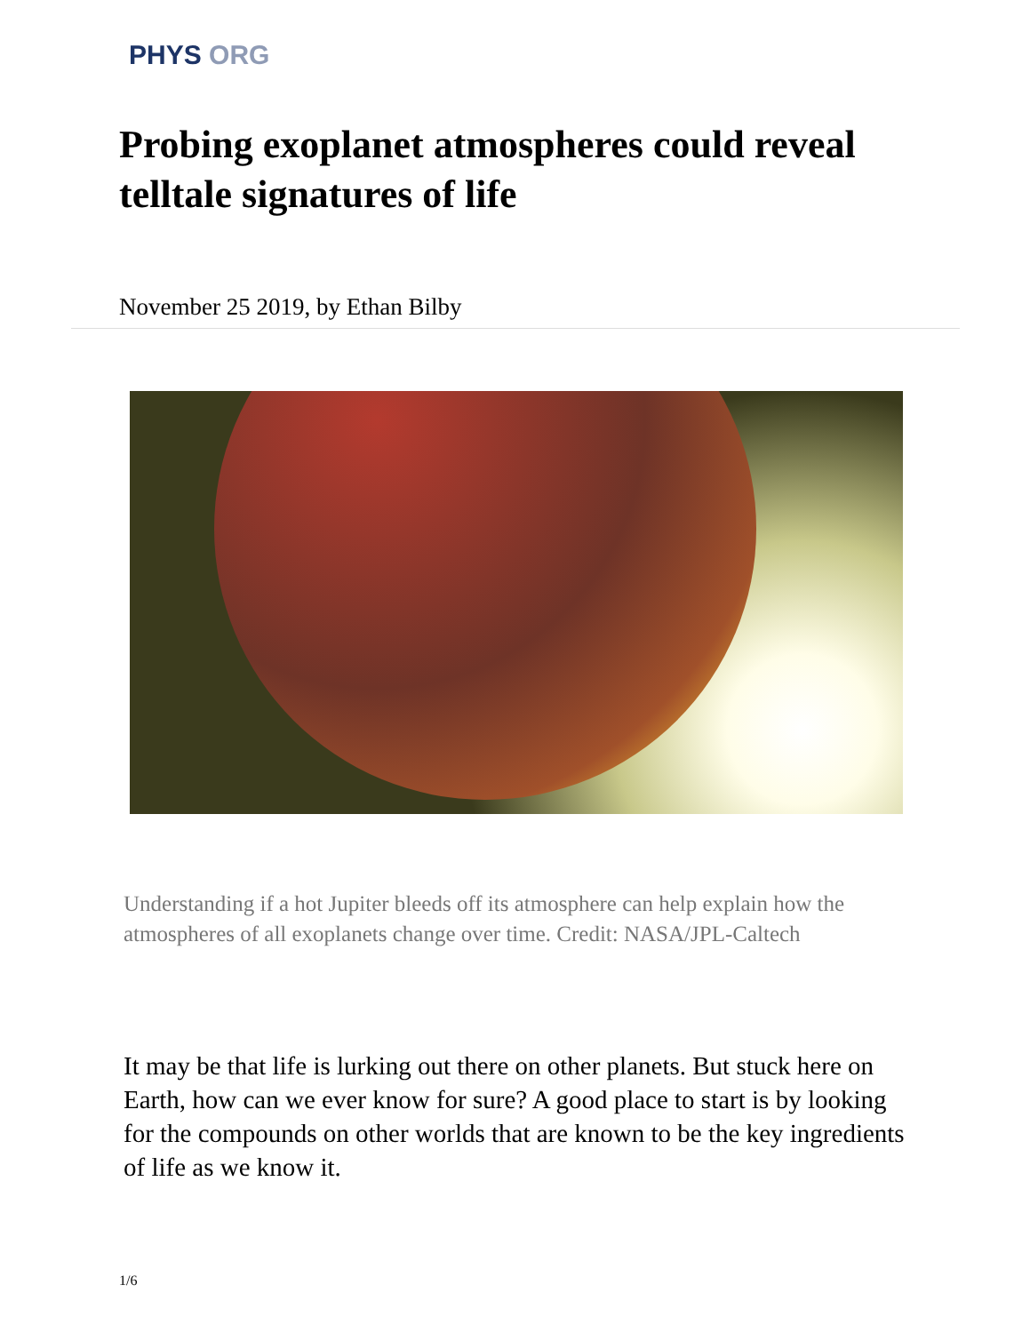PHYS ORG
Probing exoplanet atmospheres could reveal telltale signatures of life
November 25 2019, by Ethan Bilby
Understanding if a hot Jupiter bleeds off its atmosphere can help explain how the atmospheres of all exoplanets change over time. Credit: NASA/JPL-Caltech
It may be that life is lurking out there on other planets. But stuck here on Earth, how can we ever know for sure? A good place to start is by looking for the compounds on other worlds that are known to be the key ingredients of life as we know it.
1/6